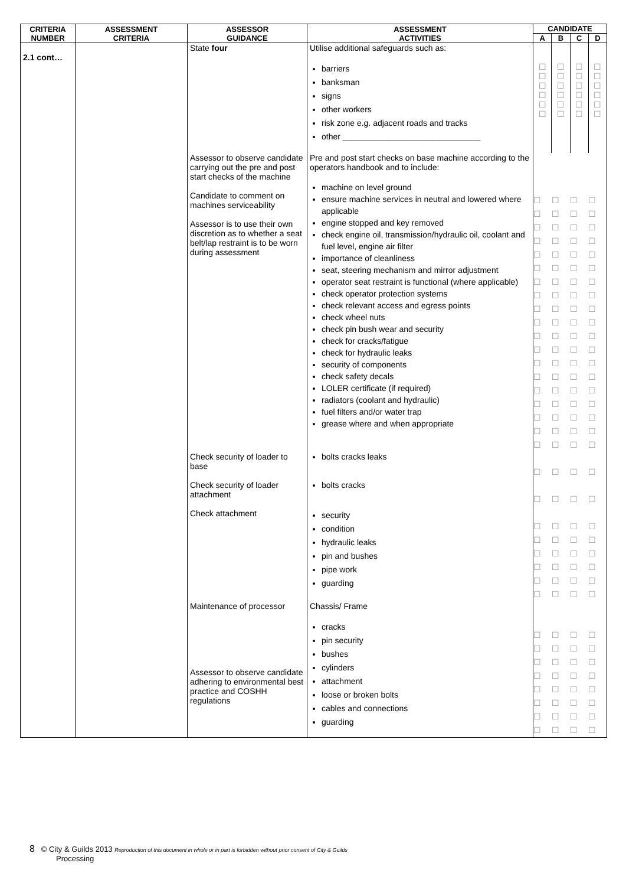| CRITERIA NUMBER | ASSESSMENT CRITERIA | ASSESSOR GUIDANCE | ASSESSMENT ACTIVITIES | CANDIDATE | | | |
| --- | --- | --- | --- | --- | --- | --- | --- |
| | | | | A | B | C | D |
| 2.1 cont… | | State four | Utilise additional safeguards such as: barriers banksman signs other workers risk zone e.g. adjacent roads and tracks other ______________________________ | ☐ ☐ ☐ ☐ ☐ ☐ | ☐ ☐ ☐ ☐ ☐ ☐ | ☐ ☐ ☐ ☐ ☐ ☐ | ☐ ☐ ☐ ☐ ☐ ☐ |
| | | Assessor to observe candidate carrying out the pre and post start checks of the machine Candidate to comment on machines serviceability Assessor is to use their own discretion as to whether a seat belt/lap restraint is to be worn during assessment | Pre and post start checks on base machine according to the operators handbook and to include: machine on level ground ensure machine services in neutral and lowered where applicable engine stopped and key removed check engine oil, transmission/hydraulic oil, coolant and fuel level, engine air filter importance of cleanliness seat, steering mechanism and mirror adjustment operator seat restraint is functional (where applicable) check operator protection systems check relevant access and egress points check wheel nuts check pin bush wear and security check for cracks/fatigue check for hydraulic leaks security of components check safety decals LOLER certificate (if required) radiators (coolant and hydraulic) fuel filters and/or water trap grease where and when appropriate | ☐☐☐☐ ☐☐☐☐ ☐☐☐☐ ☐☐☐☐ ☐☐☐☐ ☐☐☐☐ ☐☐☐☐ ☐☐☐☐ ☐☐☐☐ ☐☐☐☐ ☐☐☐☐ ☐☐☐☐ ☐☐☐☐ ☐☐☐☐ ☐☐☐☐ ☐☐☐☐ ☐☐☐☐ ☐☐☐☐ ☐☐☐☐ | | | |
| | | Check security of loader to base Check security of loader attachment Check attachment | bolts cracks leaks bolts cracks security condition hydraulic leaks pin and bushes pipe work guarding | ☐☐☐☐ ☐☐☐☐ ☐☐☐☐ ☐☐☐☐ ☐☐☐☐ ☐☐☐☐ ☐☐☐☐ ☐☐☐☐ | | | |
| | | Maintenance of processor Assessor to observe candidate adhering to environmental best practice and COSHH regulations | Chassis/ Frame cracks pin security bushes cylinders attachment loose or broken bolts cables and connections guarding | ☐☐☐☐ ☐☐☐☐ ☐☐☐☐ ☐☐☐☐ ☐☐☐☐ ☐☐☐☐ ☐☐☐☐ ☐☐☐☐ | | | |
8 © City & Guilds 2013 Reproduction of this document in whole or in part is forbidden without prior consent of City & Guilds
Processing